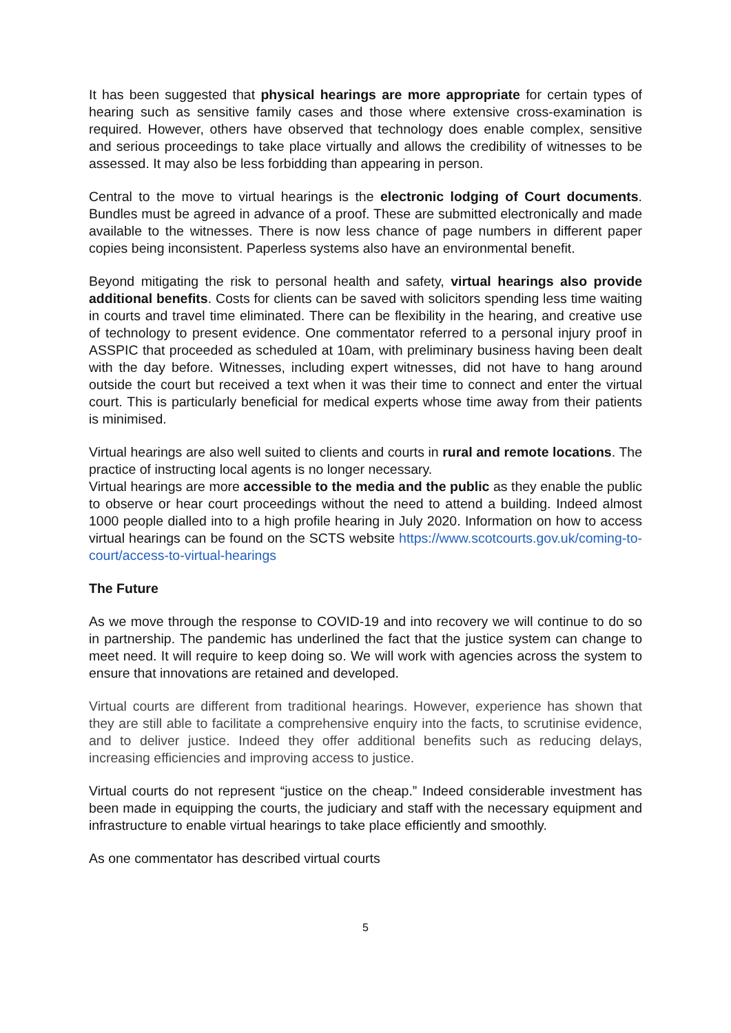It has been suggested that physical hearings are more appropriate for certain types of hearing such as sensitive family cases and those where extensive cross-examination is required. However, others have observed that technology does enable complex, sensitive and serious proceedings to take place virtually and allows the credibility of witnesses to be assessed. It may also be less forbidding than appearing in person.
Central to the move to virtual hearings is the electronic lodging of Court documents. Bundles must be agreed in advance of a proof. These are submitted electronically and made available to the witnesses. There is now less chance of page numbers in different paper copies being inconsistent. Paperless systems also have an environmental benefit.
Beyond mitigating the risk to personal health and safety, virtual hearings also provide additional benefits. Costs for clients can be saved with solicitors spending less time waiting in courts and travel time eliminated. There can be flexibility in the hearing, and creative use of technology to present evidence. One commentator referred to a personal injury proof in ASSPIC that proceeded as scheduled at 10am, with preliminary business having been dealt with the day before. Witnesses, including expert witnesses, did not have to hang around outside the court but received a text when it was their time to connect and enter the virtual court. This is particularly beneficial for medical experts whose time away from their patients is minimised.
Virtual hearings are also well suited to clients and courts in rural and remote locations. The practice of instructing local agents is no longer necessary.
Virtual hearings are more accessible to the media and the public as they enable the public to observe or hear court proceedings without the need to attend a building. Indeed almost 1000 people dialled into to a high profile hearing in July 2020. Information on how to access virtual hearings can be found on the SCTS website https://www.scotcourts.gov.uk/coming-to-court/access-to-virtual-hearings
The Future
As we move through the response to COVID-19 and into recovery we will continue to do so in partnership. The pandemic has underlined the fact that the justice system can change to meet need. It will require to keep doing so. We will work with agencies across the system to ensure that innovations are retained and developed.
Virtual courts are different from traditional hearings. However, experience has shown that they are still able to facilitate a comprehensive enquiry into the facts, to scrutinise evidence, and to deliver justice. Indeed they offer additional benefits such as reducing delays, increasing efficiencies and improving access to justice.
Virtual courts do not represent “justice on the cheap.” Indeed considerable investment has been made in equipping the courts, the judiciary and staff with the necessary equipment and infrastructure to enable virtual hearings to take place efficiently and smoothly.
As one commentator has described virtual courts
5